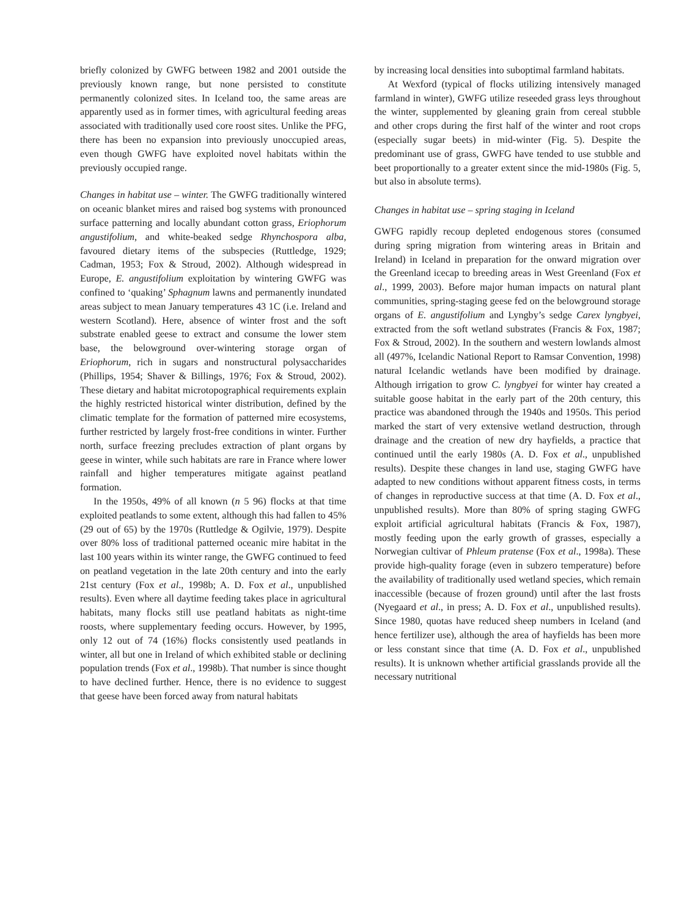briefly colonized by GWFG between 1982 and 2001 outside the previously known range, but none persisted to constitute permanently colonized sites. In Iceland too, the same areas are apparently used as in former times, with agricultural feeding areas associated with traditionally used core roost sites. Unlike the PFG, there has been no expansion into previously unoccupied areas, even though GWFG have exploited novel habitats within the previously occupied range.
Changes in habitat use – winter. The GWFG traditionally wintered on oceanic blanket mires and raised bog systems with pronounced surface patterning and locally abundant cotton grass, Eriophorum angustifolium, and white-beaked sedge Rhynchospora alba, favoured dietary items of the subspecies (Ruttledge, 1929; Cadman, 1953; Fox & Stroud, 2002). Although widespread in Europe, E. angustifolium exploitation by wintering GWFG was confined to ‘quaking’ Sphagnum lawns and permanently inundated areas subject to mean January temperatures 43 1C (i.e. Ireland and western Scotland). Here, absence of winter frost and the soft substrate enabled geese to extract and consume the lower stem base, the belowground over-wintering storage organ of Eriophorum, rich in sugars and nonstructural polysaccharides (Phillips, 1954; Shaver & Billings, 1976; Fox & Stroud, 2002). These dietary and habitat microtopographical requirements explain the highly restricted historical winter distribution, defined by the climatic template for the formation of patterned mire ecosystems, further restricted by largely frost-free conditions in winter. Further north, surface freezing precludes extraction of plant organs by geese in winter, while such habitats are rare in France where lower rainfall and higher temperatures mitigate against peatland formation.
In the 1950s, 49% of all known (n 5 96) flocks at that time exploited peatlands to some extent, although this had fallen to 45% (29 out of 65) by the 1970s (Ruttledge & Ogilvie, 1979). Despite over 80% loss of traditional patterned oceanic mire habitat in the last 100 years within its winter range, the GWFG continued to feed on peatland vegetation in the late 20th century and into the early 21st century (Fox et al., 1998b; A. D. Fox et al., unpublished results). Even where all daytime feeding takes place in agricultural habitats, many flocks still use peatland habitats as night-time roosts, where supplementary feeding occurs. However, by 1995, only 12 out of 74 (16%) flocks consistently used peatlands in winter, all but one in Ireland of which exhibited stable or declining population trends (Fox et al., 1998b). That number is since thought to have declined further. Hence, there is no evidence to suggest that geese have been forced away from natural habitats
by increasing local densities into suboptimal farmland habitats.
At Wexford (typical of flocks utilizing intensively managed farmland in winter), GWFG utilize reseeded grass leys throughout the winter, supplemented by gleaning grain from cereal stubble and other crops during the first half of the winter and root crops (especially sugar beets) in mid-winter (Fig. 5). Despite the predominant use of grass, GWFG have tended to use stubble and beet proportionally to a greater extent since the mid-1980s (Fig. 5, but also in absolute terms).
Changes in habitat use – spring staging in Iceland
GWFG rapidly recoup depleted endogenous stores (consumed during spring migration from wintering areas in Britain and Ireland) in Iceland in preparation for the onward migration over the Greenland icecap to breeding areas in West Greenland (Fox et al., 1999, 2003). Before major human impacts on natural plant communities, spring-staging geese fed on the belowground storage organs of E. angustifolium and Lyngby’s sedge Carex lyngbyei, extracted from the soft wetland substrates (Francis & Fox, 1987; Fox & Stroud, 2002). In the southern and western lowlands almost all (497%, Icelandic National Report to Ramsar Convention, 1998) natural Icelandic wetlands have been modified by drainage. Although irrigation to grow C. lyngbyei for winter hay created a suitable goose habitat in the early part of the 20th century, this practice was abandoned through the 1940s and 1950s. This period marked the start of very extensive wetland destruction, through drainage and the creation of new dry hayfields, a practice that continued until the early 1980s (A. D. Fox et al., unpublished results). Despite these changes in land use, staging GWFG have adapted to new conditions without apparent fitness costs, in terms of changes in reproductive success at that time (A. D. Fox et al., unpublished results). More than 80% of spring staging GWFG exploit artificial agricultural habitats (Francis & Fox, 1987), mostly feeding upon the early growth of grasses, especially a Norwegian cultivar of Phleum pratense (Fox et al., 1998a). These provide high-quality forage (even in subzero temperature) before the availability of traditionally used wetland species, which remain inaccessible (because of frozen ground) until after the last frosts (Nyegaard et al., in press; A. D. Fox et al., unpublished results). Since 1980, quotas have reduced sheep numbers in Iceland (and hence fertilizer use), although the area of hayfields has been more or less constant since that time (A. D. Fox et al., unpublished results). It is unknown whether artificial grasslands provide all the necessary nutritional